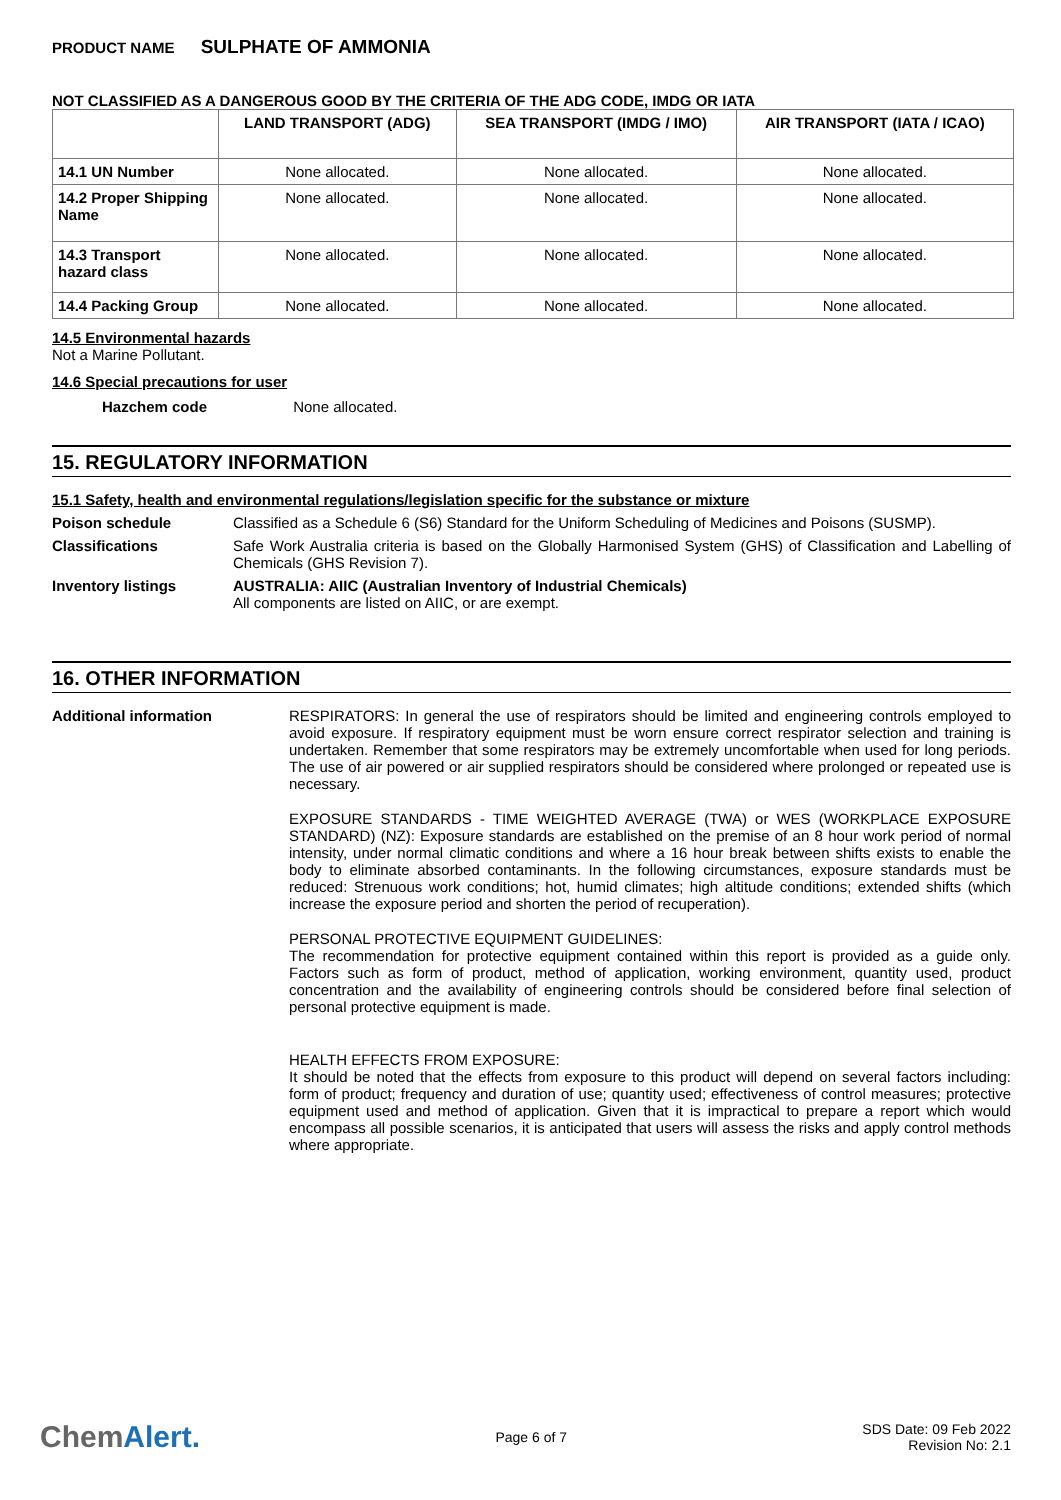PRODUCT NAME SULPHATE OF AMMONIA
NOT CLASSIFIED AS A DANGEROUS GOOD BY THE CRITERIA OF THE ADG CODE, IMDG OR IATA
| | LAND TRANSPORT (ADG) | SEA TRANSPORT (IMDG / IMO) | AIR TRANSPORT (IATA / ICAO) |
| --- | --- | --- | --- |
| 14.1 UN Number | None allocated. | None allocated. | None allocated. |
| 14.2 Proper Shipping Name | None allocated. | None allocated. | None allocated. |
| 14.3 Transport hazard class | None allocated. | None allocated. | None allocated. |
| 14.4 Packing Group | None allocated. | None allocated. | None allocated. |
14.5 Environmental hazards
Not a Marine Pollutant.
14.6 Special precautions for user
Hazchem code None allocated.
15. REGULATORY INFORMATION
15.1 Safety, health and environmental regulations/legislation specific for the substance or mixture
Poison schedule Classified as a Schedule 6 (S6) Standard for the Uniform Scheduling of Medicines and Poisons (SUSMP).
Classifications Safe Work Australia criteria is based on the Globally Harmonised System (GHS) of Classification and Labelling of Chemicals (GHS Revision 7).
Inventory listings AUSTRALIA: AIIC (Australian Inventory of Industrial Chemicals)
All components are listed on AIIC, or are exempt.
16. OTHER INFORMATION
Additional information RESPIRATORS: In general the use of respirators should be limited and engineering controls employed to avoid exposure. If respiratory equipment must be worn ensure correct respirator selection and training is undertaken. Remember that some respirators may be extremely uncomfortable when used for long periods. The use of air powered or air supplied respirators should be considered where prolonged or repeated use is necessary.
EXPOSURE STANDARDS - TIME WEIGHTED AVERAGE (TWA) or WES (WORKPLACE EXPOSURE STANDARD) (NZ): Exposure standards are established on the premise of an 8 hour work period of normal intensity, under normal climatic conditions and where a 16 hour break between shifts exists to enable the body to eliminate absorbed contaminants. In the following circumstances, exposure standards must be reduced: Strenuous work conditions; hot, humid climates; high altitude conditions; extended shifts (which increase the exposure period and shorten the period of recuperation).
PERSONAL PROTECTIVE EQUIPMENT GUIDELINES:
The recommendation for protective equipment contained within this report is provided as a guide only. Factors such as form of product, method of application, working environment, quantity used, product concentration and the availability of engineering controls should be considered before final selection of personal protective equipment is made.
HEALTH EFFECTS FROM EXPOSURE:
It should be noted that the effects from exposure to this product will depend on several factors including: form of product; frequency and duration of use; quantity used; effectiveness of control measures; protective equipment used and method of application. Given that it is impractical to prepare a report which would encompass all possible scenarios, it is anticipated that users will assess the risks and apply control methods where appropriate.
ChemAlert.
Page 6 of 7
SDS Date: 09 Feb 2022
Revision No: 2.1